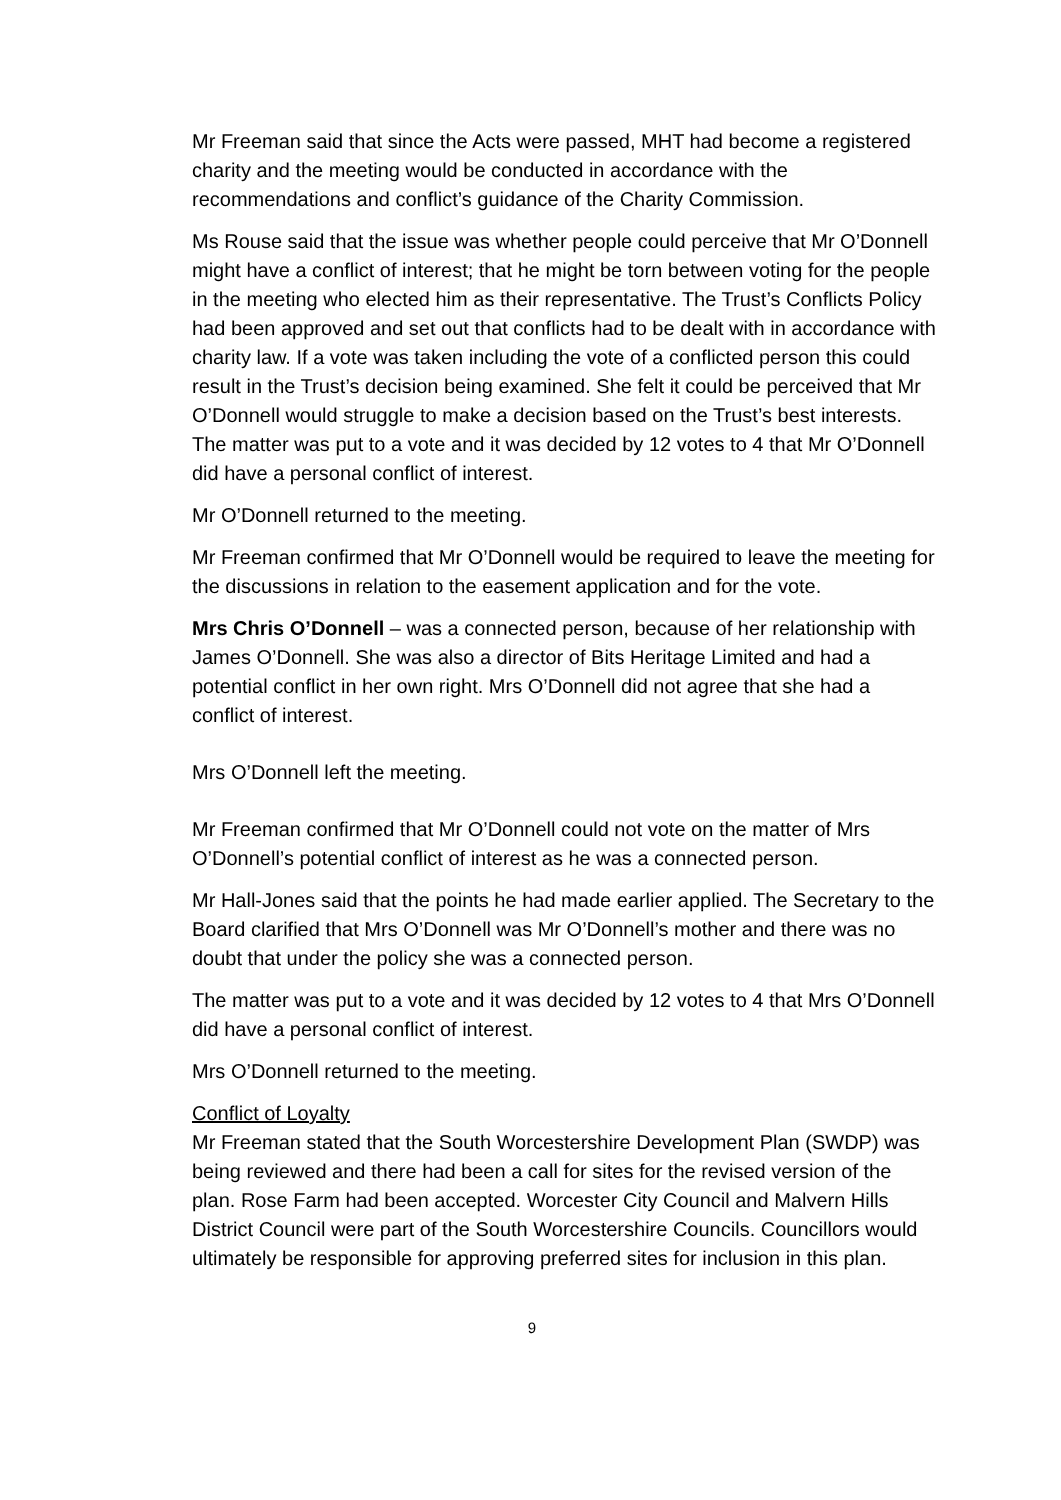Mr Freeman said that since the Acts were passed, MHT had become a registered charity and the meeting would be conducted in accordance with the recommendations and conflict’s guidance of the Charity Commission.
Ms Rouse said that the issue was whether people could perceive that Mr O’Donnell might have a conflict of interest; that he might be torn between voting for the people in the meeting who elected him as their representative. The Trust’s Conflicts Policy had been approved and set out that conflicts had to be dealt with in accordance with charity law. If a vote was taken including the vote of a conflicted person this could result in the Trust’s decision being examined. She felt it could be perceived that Mr O’Donnell would struggle to make a decision based on the Trust’s best interests. The matter was put to a vote and it was decided by 12 votes to 4 that Mr O’Donnell did have a personal conflict of interest.
Mr O’Donnell returned to the meeting.
Mr Freeman confirmed that Mr O’Donnell would be required to leave the meeting for the discussions in relation to the easement application and for the vote.
Mrs Chris O’Donnell – was a connected person, because of her relationship with James O’Donnell. She was also a director of Bits Heritage Limited and had a potential conflict in her own right. Mrs O’Donnell did not agree that she had a conflict of interest.
Mrs O’Donnell left the meeting.
Mr Freeman confirmed that Mr O’Donnell could not vote on the matter of Mrs O’Donnell’s potential conflict of interest as he was a connected person.
Mr Hall-Jones said that the points he had made earlier applied. The Secretary to the Board clarified that Mrs O’Donnell was Mr O’Donnell’s mother and there was no doubt that under the policy she was a connected person.
The matter was put to a vote and it was decided by 12 votes to 4 that Mrs O’Donnell did have a personal conflict of interest.
Mrs O’Donnell returned to the meeting.
Conflict of Loyalty
Mr Freeman stated that the South Worcestershire Development Plan (SWDP) was being reviewed and there had been a call for sites for the revised version of the plan. Rose Farm had been accepted. Worcester City Council and Malvern Hills District Council were part of the South Worcestershire Councils. Councillors would ultimately be responsible for approving preferred sites for inclusion in this plan.
9